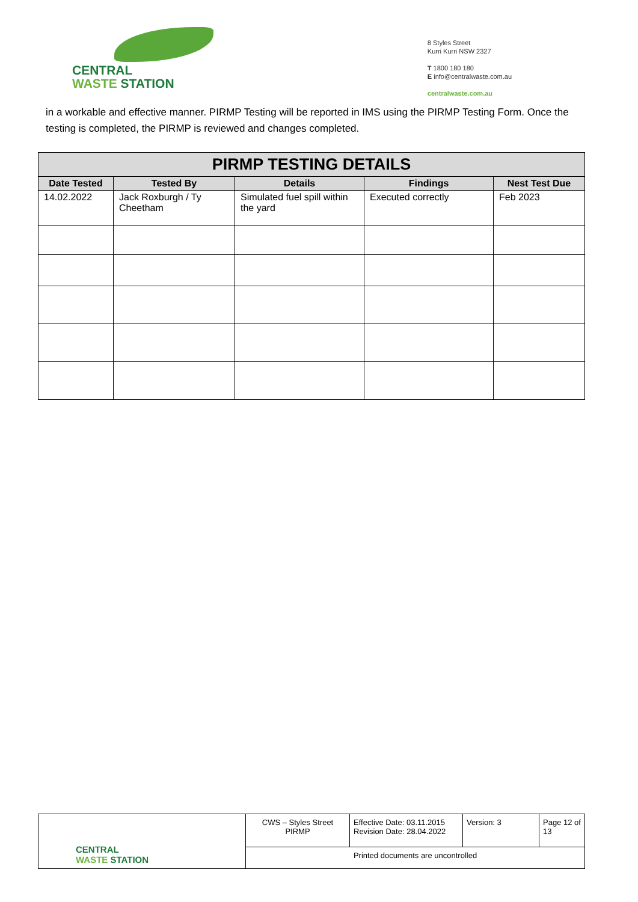CENTRAL
WASTE STATION
8 Styles Street
Kurri Kurri NSW 2327
T 1800 180 180
E info@centralwaste.com.au
centralwaste.com.au
in a workable and effective manner. PIRMP Testing will be reported in IMS using the PIRMP Testing Form. Once the testing is completed, the PIRMP is reviewed and changes completed.
| PIRMP TESTING DETAILS | | | | |
| --- | --- | --- | --- | --- |
| Date Tested | Tested By | Details | Findings | Nest Test Due |
| 14.02.2022 | Jack Roxburgh / Ty Cheetham | Simulated fuel spill within the yard | Executed correctly | Feb 2023 |
| CENTRAL WASTE STATION | CWS – Styles Street PIRMP | Effective Date: 03.11.2015 Revision Date: 28.04.2022 | Version: 3 | Page 12 of 13 |
| | Printed documents are uncontrolled | | | |